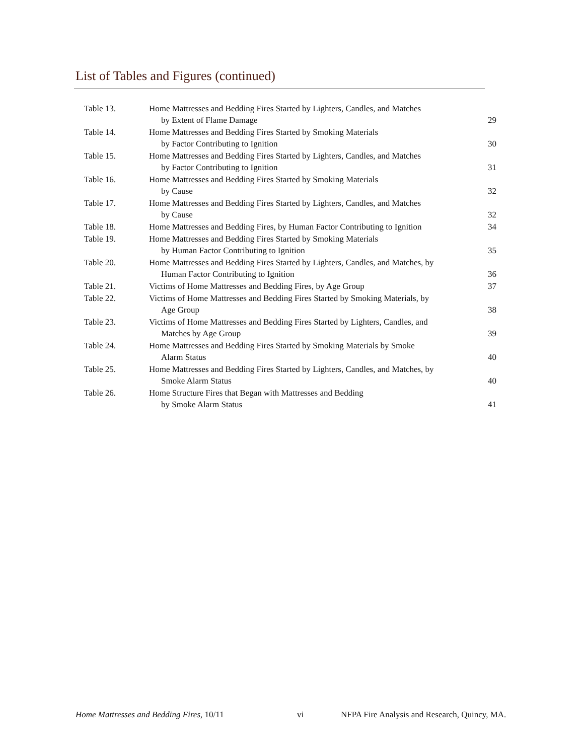List of Tables and Figures (continued)
| Table 13. | Home Mattresses and Bedding Fires Started by Lighters, Candles, and Matches by Extent of Flame Damage | 29 |
| Table 14. | Home Mattresses and Bedding Fires Started by Smoking Materials by Factor Contributing to Ignition | 30 |
| Table 15. | Home Mattresses and Bedding Fires Started by Lighters, Candles, and Matches by Factor Contributing to Ignition | 31 |
| Table 16. | Home Mattresses and Bedding Fires Started by Smoking Materials by Cause | 32 |
| Table 17. | Home Mattresses and Bedding Fires Started by Lighters, Candles, and Matches by Cause | 32 |
| Table 18. | Home Mattresses and Bedding Fires, by Human Factor Contributing to Ignition | 34 |
| Table 19. | Home Mattresses and Bedding Fires Started by Smoking Materials by Human Factor Contributing to Ignition | 35 |
| Table 20. | Home Mattresses and Bedding Fires Started by Lighters, Candles, and Matches, by Human Factor Contributing to Ignition | 36 |
| Table 21. | Victims of Home Mattresses and Bedding Fires, by Age Group | 37 |
| Table 22. | Victims of Home Mattresses and Bedding Fires Started by Smoking Materials, by Age Group | 38 |
| Table 23. | Victims of Home Mattresses and Bedding Fires Started by Lighters, Candles, and Matches by Age Group | 39 |
| Table 24. | Home Mattresses and Bedding Fires Started by Smoking Materials by Smoke Alarm Status | 40 |
| Table 25. | Home Mattresses and Bedding Fires Started by Lighters, Candles, and Matches, by Smoke Alarm Status | 40 |
| Table 26. | Home Structure Fires that Began with Mattresses and Bedding by Smoke Alarm Status | 41 |
Home Mattresses and Bedding Fires, 10/11 vi NFPA Fire Analysis and Research, Quincy, MA.